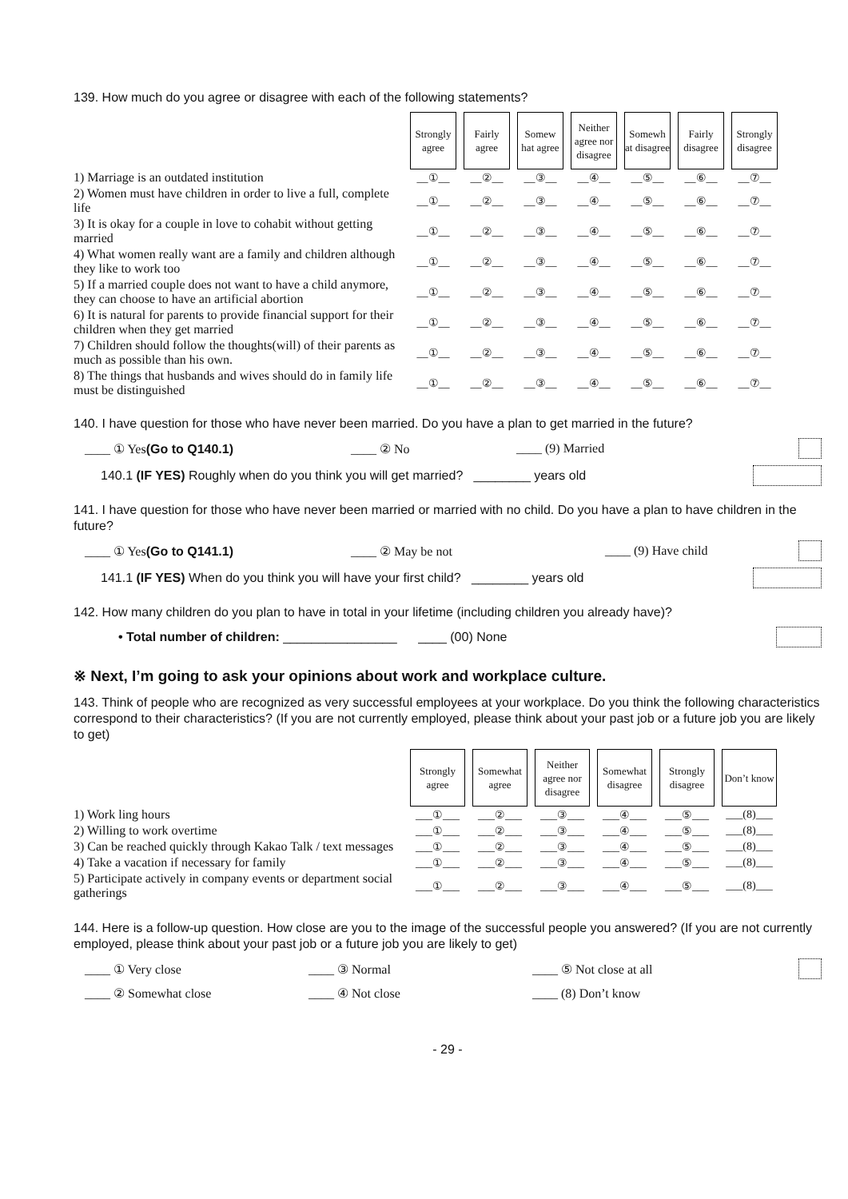139. How much do you agree or disagree with each of the following statements?
| | Strongly agree | Fairly agree | Somew hat agree | Neither agree nor disagree | Somewh at disagree | Fairly disagree | Strongly disagree |
| 1) Marriage is an outdated institution | __①__ | __②__ | __③__ | __④__ | __⑤__ | __⑥__ | __⑦__ |
| 2) Women must have children in order to live a full, complete life | __①__ | __②__ | __③__ | __④__ | __⑤__ | __⑥__ | __⑦__ |
| 3) It is okay for a couple in love to cohabit without getting married | __①__ | __②__ | __③__ | __④__ | __⑤__ | __⑥__ | __⑦__ |
| 4) What women really want are a family and children although they like to work too | __①__ | __②__ | __③__ | __④__ | __⑤__ | __⑥__ | __⑦__ |
| 5) If a married couple does not want to have a child anymore, they can choose to have an artificial abortion | __①__ | __②__ | __③__ | __④__ | __⑤__ | __⑥__ | __⑦__ |
| 6) It is natural for parents to provide financial support for their children when they get married | __①__ | __②__ | __③__ | __④__ | __⑤__ | __⑥__ | __⑦__ |
| 7) Children should follow the thoughts(will) of their parents as much as possible than his own. | __①__ | __②__ | __③__ | __④__ | __⑤__ | __⑥__ | __⑦__ |
| 8) The things that husbands and wives should do in family life must be distinguished | __①__ | __②__ | __③__ | __④__ | __⑤__ | __⑥__ | __⑦__ |
140. I have question for those who have never been married. Do you have a plan to get married in the future?
____ ① Yes(Go to Q140.1) ____ ② No ____ (9) Married
140.1 (IF YES) Roughly when do you think you will get married? ________ years old
141. I have question for those who have never been married or married with no child. Do you have a plan to have children in the future?
____ ① Yes(Go to Q141.1) ____ ② May be not ____ (9) Have child
141.1 (IF YES) When do you think you will have your first child? ________ years old
142. How many children do you plan to have in total in your lifetime (including children you already have)?
• Total number of children: ________________ ____ (00) None
※ Next, I’m going to ask your opinions about work and workplace culture.
143. Think of people who are recognized as very successful employees at your workplace. Do you think the following characteristics correspond to their characteristics? (If you are not currently employed, please think about your past job or a future job you are likely to get)
| | Strongly agree | Somewhat agree | Neither agree nor disagree | Somewhat disagree | Strongly disagree | Don’t know |
| 1) Work ling hours | ___①___ | ___②___ | ___③___ | ___④___ | ___⑤___ | ___(8)___ |
| 2) Willing to work overtime | ___①___ | ___②___ | ___③___ | ___④___ | ___⑤___ | ___(8)___ |
| 3) Can be reached quickly through Kakao Talk / text messages | ___①___ | ___②___ | ___③___ | ___④___ | ___⑤___ | ___(8)___ |
| 4) Take a vacation if necessary for family | ___①___ | ___②___ | ___③___ | ___④___ | ___⑤___ | ___(8)___ |
| 5) Participate actively in company events or department social gatherings | ___①___ | ___②___ | ___③___ | ___④___ | ___⑤___ | ___(8)___ |
144. Here is a follow-up question. How close are you to the image of the successful people you answered? (If you are not currently employed, please think about your past job or a future job you are likely to get)
____ ① Very close ____ ③ Normal ____ ⑤ Not close at all
____ ② Somewhat close ____ ④ Not close ____ (8) Don’t know
- 29 -